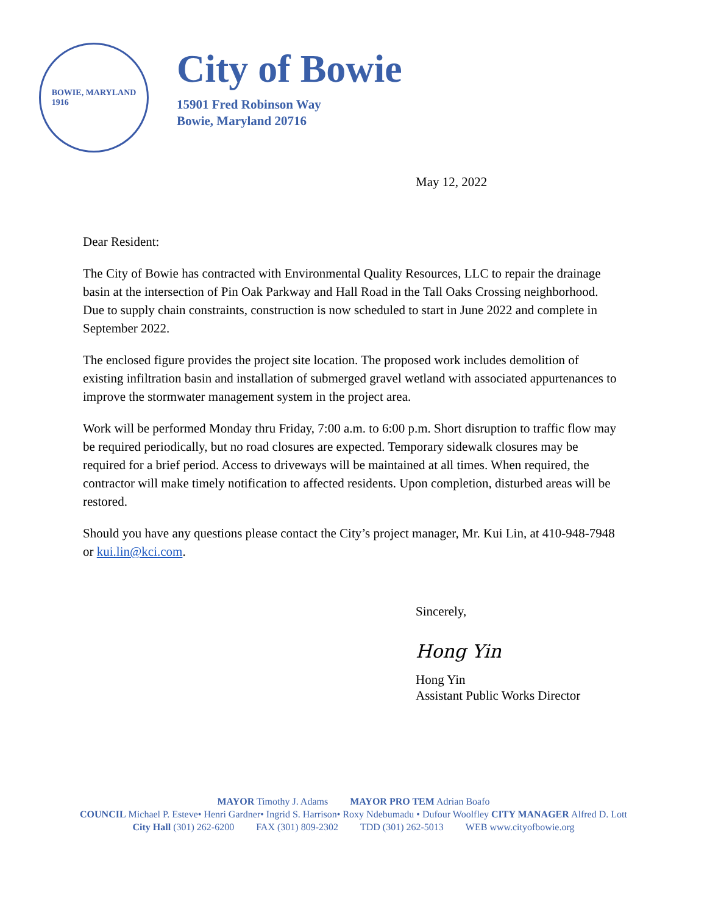BOWIE, MARYLAND
1916
City of Bowie
15901 Fred Robinson Way
Bowie, Maryland 20716
May 12, 2022
Dear Resident:
The City of Bowie has contracted with Environmental Quality Resources, LLC to repair the drainage basin at the intersection of Pin Oak Parkway and Hall Road in the Tall Oaks Crossing neighborhood. Due to supply chain constraints, construction is now scheduled to start in June 2022 and complete in September 2022.
The enclosed figure provides the project site location. The proposed work includes demolition of existing infiltration basin and installation of submerged gravel wetland with associated appurtenances to improve the stormwater management system in the project area.
Work will be performed Monday thru Friday, 7:00 a.m. to 6:00 p.m. Short disruption to traffic flow may be required periodically, but no road closures are expected. Temporary sidewalk closures may be required for a brief period. Access to driveways will be maintained at all times. When required, the contractor will make timely notification to affected residents. Upon completion, disturbed areas will be restored.
Should you have any questions please contact the City’s project manager, Mr. Kui Lin, at 410-948-7948 or kui.lin@kci.com.
Sincerely,
Hong Yin
Hong Yin
Assistant Public Works Director
MAYOR Timothy J. Adams MAYOR PRO TEM Adrian Boafo
COUNCIL Michael P. Esteve• Henri Gardner• Ingrid S. Harrison• Roxy Ndebumadu • Dufour Woolfley CITY MANAGER Alfred D. Lott
City Hall (301) 262-6200 FAX (301) 809-2302 TDD (301) 262-5013 WEB www.cityofbowie.org